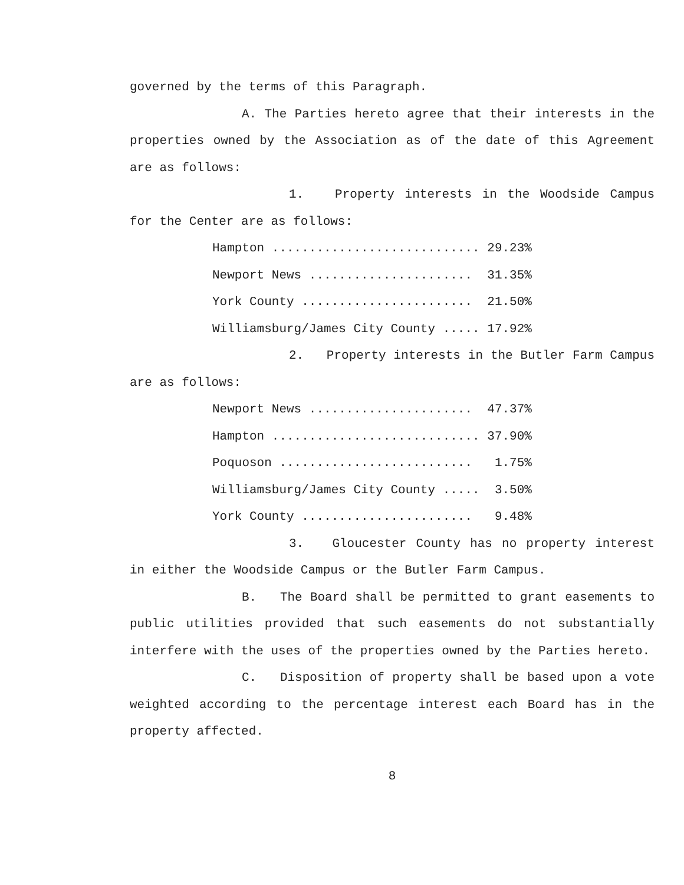governed by the terms of this Paragraph.
A. The Parties hereto agree that their interests in the properties owned by the Association as of the date of this Agreement are as follows:
1. Property interests in the Woodside Campus for the Center are as follows:
| Hampton ............................ | 29.23% |
| Newport News ...................... | 31.35% |
| York County ....................... | 21.50% |
| Williamsburg/James City County ..... | 17.92% |
2. Property interests in the Butler Farm Campus are as follows:
| Newport News ...................... | 47.37% |
| Hampton ............................ | 37.90% |
| Poquoson .......................... | 1.75% |
| Williamsburg/James City County ..... | 3.50% |
| York County ....................... | 9.48% |
3. Gloucester County has no property interest in either the Woodside Campus or the Butler Farm Campus.
B. The Board shall be permitted to grant easements to public utilities provided that such easements do not substantially interfere with the uses of the properties owned by the Parties hereto.
C. Disposition of property shall be based upon a vote weighted according to the percentage interest each Board has in the property affected.
8